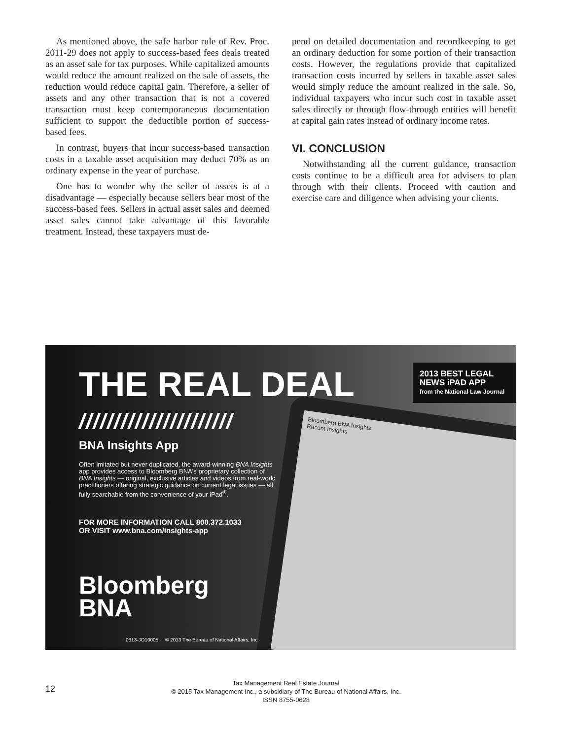As mentioned above, the safe harbor rule of Rev. Proc. 2011-29 does not apply to success-based fees deals treated as an asset sale for tax purposes. While capitalized amounts would reduce the amount realized on the sale of assets, the reduction would reduce capital gain. Therefore, a seller of assets and any other transaction that is not a covered transaction must keep contemporaneous documentation sufficient to support the deductible portion of success-based fees.
In contrast, buyers that incur success-based transaction costs in a taxable asset acquisition may deduct 70% as an ordinary expense in the year of purchase.
One has to wonder why the seller of assets is at a disadvantage — especially because sellers bear most of the success-based fees. Sellers in actual asset sales and deemed asset sales cannot take advantage of this favorable treatment. Instead, these taxpayers must de-
pend on detailed documentation and recordkeeping to get an ordinary deduction for some portion of their transaction costs. However, the regulations provide that capitalized transaction costs incurred by sellers in taxable asset sales would simply reduce the amount realized in the sale. So, individual taxpayers who incur such cost in taxable asset sales directly or through flow-through entities will benefit at capital gain rates instead of ordinary income rates.
VI. CONCLUSION
Notwithstanding all the current guidance, transaction costs continue to be a difficult area for advisers to plan through with their clients. Proceed with caution and exercise care and diligence when advising your clients.
Bloomberg BNA Insights
Recent Insights
2013 BEST LEGAL NEWS iPAD APP
from the National Law Journal
THE REAL DEAL
//////////////////////
BNA Insights App
Often imitated but never duplicated, the award-winning BNA Insights app provides access to Bloomberg BNA's proprietary collection of BNA Insights — original, exclusive articles and videos from real-world practitioners offering strategic guidance on current legal issues — all fully searchable from the convenience of your iPad<sup>®</sup>.
FOR MORE INFORMATION CALL 800.372.1033
OR VISIT www.bna.com/insights-app
Bloomberg
BNA
0313-JO10005 © 2013 The Bureau of National Affairs, Inc.
12
Tax Management Real Estate Journal
© 2015 Tax Management Inc., a subsidiary of The Bureau of National Affairs, Inc.
ISSN 8755-0628